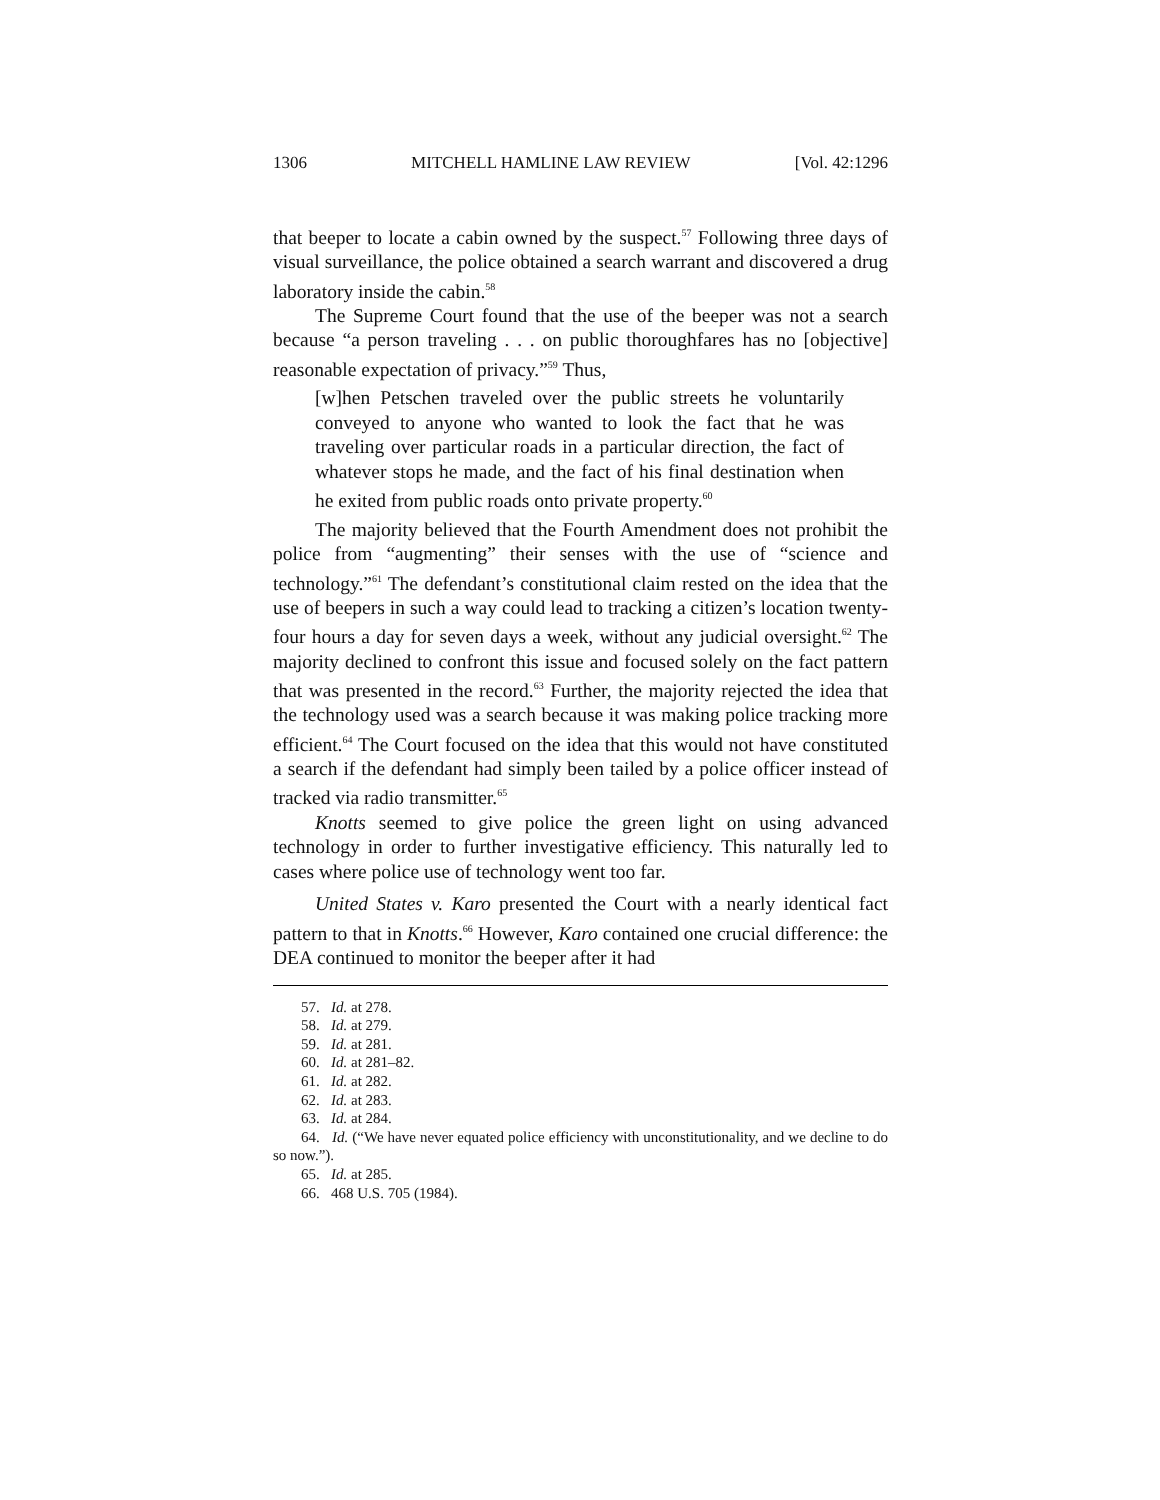1306 MITCHELL HAMLINE LAW REVIEW [Vol. 42:1296
that beeper to locate a cabin owned by the suspect.<sup>57</sup> Following three days of visual surveillance, the police obtained a search warrant and discovered a drug laboratory inside the cabin.<sup>58</sup>
The Supreme Court found that the use of the beeper was not a search because “a person traveling . . . on public thoroughfares has no [objective] reasonable expectation of privacy.”<sup>59</sup> Thus,
[w]hen Petschen traveled over the public streets he voluntarily conveyed to anyone who wanted to look the fact that he was traveling over particular roads in a particular direction, the fact of whatever stops he made, and the fact of his final destination when he exited from public roads onto private property.<sup>60</sup>
The majority believed that the Fourth Amendment does not prohibit the police from “augmenting” their senses with the use of “science and technology.”<sup>61</sup> The defendant’s constitutional claim rested on the idea that the use of beepers in such a way could lead to tracking a citizen’s location twenty-four hours a day for seven days a week, without any judicial oversight.<sup>62</sup> The majority declined to confront this issue and focused solely on the fact pattern that was presented in the record.<sup>63</sup> Further, the majority rejected the idea that the technology used was a search because it was making police tracking more efficient.<sup>64</sup> The Court focused on the idea that this would not have constituted a search if the defendant had simply been tailed by a police officer instead of tracked via radio transmitter.<sup>65</sup>
Knotts seemed to give police the green light on using advanced technology in order to further investigative efficiency. This naturally led to cases where police use of technology went too far.
United States v. Karo presented the Court with a nearly identical fact pattern to that in Knotts.<sup>66</sup> However, Karo contained one crucial difference: the DEA continued to monitor the beeper after it had
57. Id. at 278.
58. Id. at 279.
59. Id. at 281.
60. Id. at 281–82.
61. Id. at 282.
62. Id. at 283.
63. Id. at 284.
64. Id. (“We have never equated police efficiency with unconstitutionality, and we decline to do so now.”).
65. Id. at 285.
66. 468 U.S. 705 (1984).